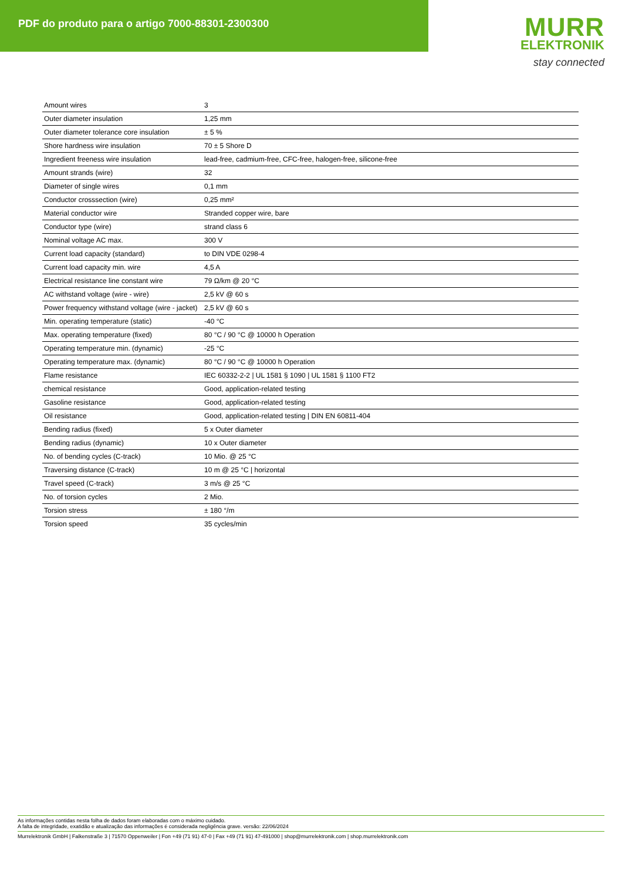PDF do produto para o artigo 7000-88301-2300300
MURR
ELEKTRONIK
stay connected
| Amount wires | 3 |
| Outer diameter insulation | 1,25 mm |
| Outer diameter tolerance core insulation | ± 5 % |
| Shore hardness wire insulation | 70 ± 5 Shore D |
| Ingredient freeness wire insulation | lead-free, cadmium-free, CFC-free, halogen-free, silicone-free |
| Amount strands (wire) | 32 |
| Diameter of single wires | 0,1 mm |
| Conductor crosssection (wire) | 0,25 mm² |
| Material conductor wire | Stranded copper wire, bare |
| Conductor type (wire) | strand class 6 |
| Nominal voltage AC max. | 300 V |
| Current load capacity (standard) | to DIN VDE 0298-4 |
| Current load capacity min. wire | 4,5 A |
| Electrical resistance line constant wire | 79 Ω/km @ 20 °C |
| AC withstand voltage (wire - wire) | 2,5 kV @ 60 s |
| Power frequency withstand voltage (wire - jacket) | 2,5 kV @ 60 s |
| Min. operating temperature (static) | -40 °C |
| Max. operating temperature (fixed) | 80 °C / 90 °C @ 10000 h Operation |
| Operating temperature min. (dynamic) | -25 °C |
| Operating temperature max. (dynamic) | 80 °C / 90 °C @ 10000 h Operation |
| Flame resistance | IEC 60332-2-2 / UL 1581 § 1090 / UL 1581 § 1100 FT2 |
| chemical resistance | Good, application-related testing |
| Gasoline resistance | Good, application-related testing |
| Oil resistance | Good, application-related testing / DIN EN 60811-404 |
| Bending radius (fixed) | 5 x Outer diameter |
| Bending radius (dynamic) | 10 x Outer diameter |
| No. of bending cycles (C-track) | 10 Mio. @ 25 °C |
| Traversing distance (C-track) | 10 m @ 25 °C / horizontal |
| Travel speed (C-track) | 3 m/s @ 25 °C |
| No. of torsion cycles | 2 Mio. |
| Torsion stress | ± 180 °/m |
| Torsion speed | 35 cycles/min |
As informações contidas nesta folha de dados foram elaboradas com o máximo cuidado.
A falta de integridade, exatidão e atualização das informações é considerada negligência grave. versão: 22/06/2024
Murrelektronik GmbH | Falkenstraße 3 | 71570 Oppenweiler | Fon +49 (71 91) 47-0 | Fax +49 (71 91) 47-491000 | shop@murrelektronik.com | shop.murrelektronik.com